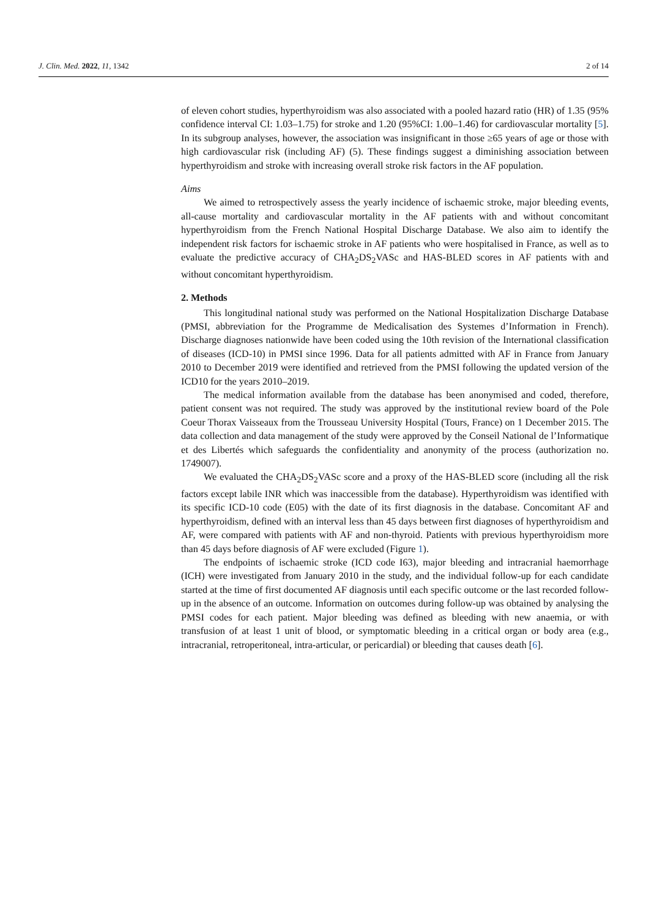J. Clin. Med. 2022, 11, 1342 2 of 14
of eleven cohort studies, hyperthyroidism was also associated with a pooled hazard ratio (HR) of 1.35 (95% confidence interval CI: 1.03–1.75) for stroke and 1.20 (95%CI: 1.00–1.46) for cardiovascular mortality [5]. In its subgroup analyses, however, the association was insignificant in those ≥65 years of age or those with high cardiovascular risk (including AF) (5). These findings suggest a diminishing association between hyperthyroidism and stroke with increasing overall stroke risk factors in the AF population.
Aims
We aimed to retrospectively assess the yearly incidence of ischaemic stroke, major bleeding events, all-cause mortality and cardiovascular mortality in the AF patients with and without concomitant hyperthyroidism from the French National Hospital Discharge Database. We also aim to identify the independent risk factors for ischaemic stroke in AF patients who were hospitalised in France, as well as to evaluate the predictive accuracy of CHA<sub>2</sub>DS<sub>2</sub>VASc and HAS-BLED scores in AF patients with and without concomitant hyperthyroidism.
2. Methods
This longitudinal national study was performed on the National Hospitalization Discharge Database (PMSI, abbreviation for the Programme de Medicalisation des Systemes d’Information in French). Discharge diagnoses nationwide have been coded using the 10th revision of the International classification of diseases (ICD-10) in PMSI since 1996. Data for all patients admitted with AF in France from January 2010 to December 2019 were identified and retrieved from the PMSI following the updated version of the ICD10 for the years 2010–2019.
The medical information available from the database has been anonymised and coded, therefore, patient consent was not required. The study was approved by the institutional review board of the Pole Coeur Thorax Vaisseaux from the Trousseau University Hospital (Tours, France) on 1 December 2015. The data collection and data management of the study were approved by the Conseil National de l’Informatique et des Libertés which safeguards the confidentiality and anonymity of the process (authorization no. 1749007).
We evaluated the CHA<sub>2</sub>DS<sub>2</sub>VASc score and a proxy of the HAS-BLED score (including all the risk factors except labile INR which was inaccessible from the database). Hyperthyroidism was identified with its specific ICD-10 code (E05) with the date of its first diagnosis in the database. Concomitant AF and hyperthyroidism, defined with an interval less than 45 days between first diagnoses of hyperthyroidism and AF, were compared with patients with AF and non-thyroid. Patients with previous hyperthyroidism more than 45 days before diagnosis of AF were excluded (Figure 1).
The endpoints of ischaemic stroke (ICD code I63), major bleeding and intracranial haemorrhage (ICH) were investigated from January 2010 in the study, and the individual follow-up for each candidate started at the time of first documented AF diagnosis until each specific outcome or the last recorded follow-up in the absence of an outcome. Information on outcomes during follow-up was obtained by analysing the PMSI codes for each patient. Major bleeding was defined as bleeding with new anaemia, or with transfusion of at least 1 unit of blood, or symptomatic bleeding in a critical organ or body area (e.g., intracranial, retroperitoneal, intra-articular, or pericardial) or bleeding that causes death [6].